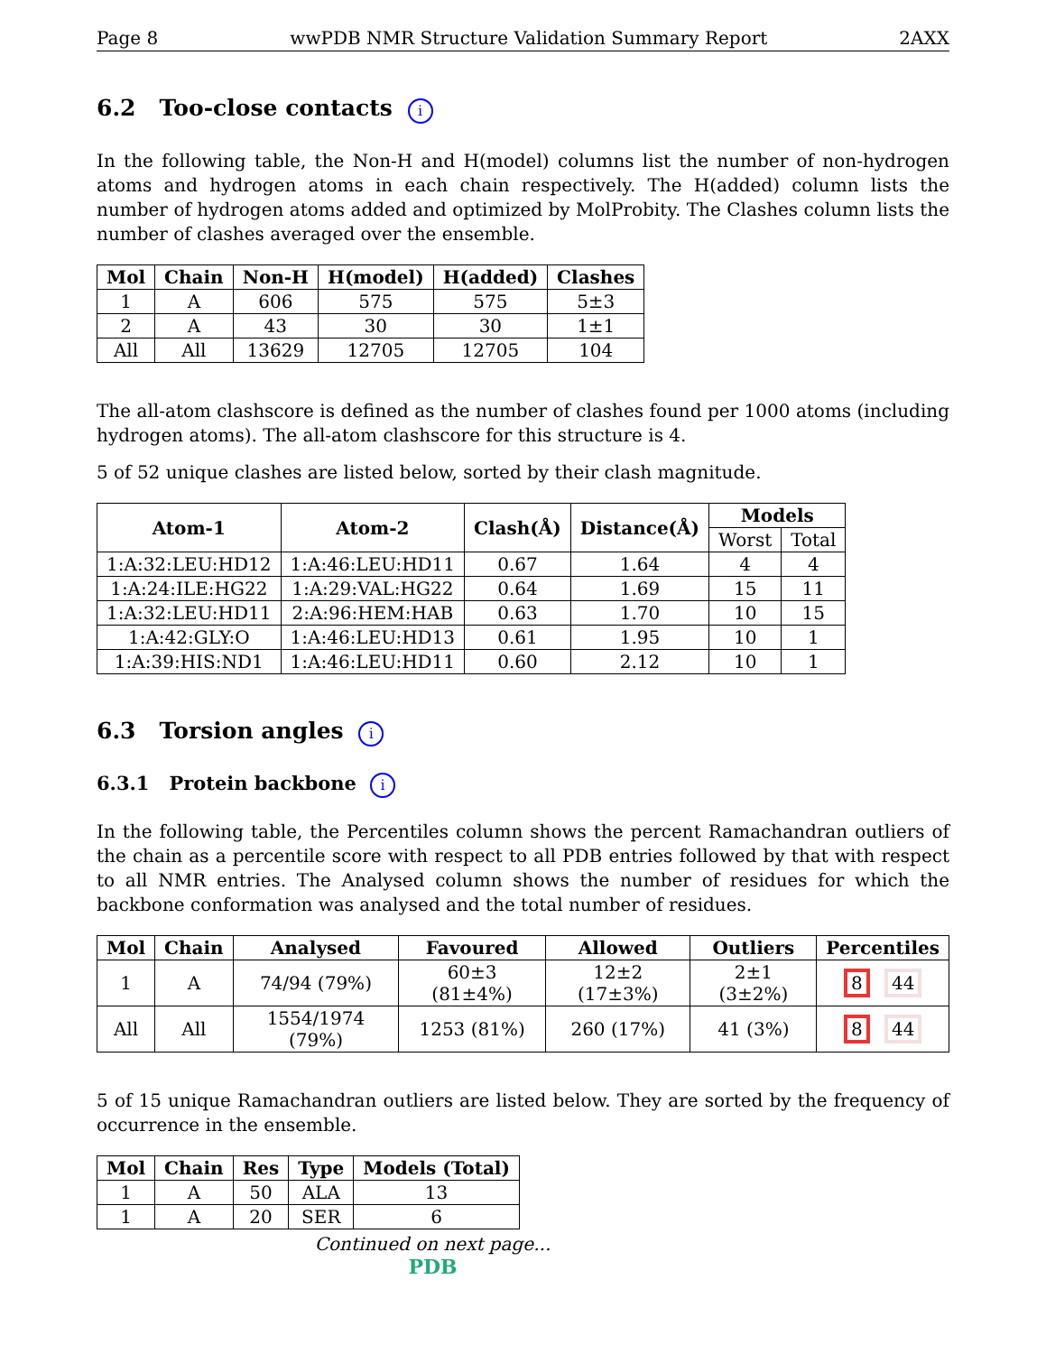Page 8 wwPDB NMR Structure Validation Summary Report 2AXX
6.2 Too-close contacts i
In the following table, the Non-H and H(model) columns list the number of non-hydrogen atoms and hydrogen atoms in each chain respectively. The H(added) column lists the number of hydrogen atoms added and optimized by MolProbity. The Clashes column lists the number of clashes averaged over the ensemble.
| Mol | Chain | Non-H | H(model) | H(added) | Clashes |
| --- | --- | --- | --- | --- | --- |
| 1 | A | 606 | 575 | 575 | 5±3 |
| 2 | A | 43 | 30 | 30 | 1±1 |
| All | All | 13629 | 12705 | 12705 | 104 |
The all-atom clashscore is defined as the number of clashes found per 1000 atoms (including hydrogen atoms). The all-atom clashscore for this structure is 4.
5 of 52 unique clashes are listed below, sorted by their clash magnitude.
| Atom-1 | Atom-2 | Clash(Å) | Distance(Å) | Models | |
| --- | --- | --- | --- | --- | --- |
| | | | | Worst | Total |
| 1:A:32:LEU:HD12 | 1:A:46:LEU:HD11 | 0.67 | 1.64 | 4 | 4 |
| 1:A:24:ILE:HG22 | 1:A:29:VAL:HG22 | 0.64 | 1.69 | 15 | 11 |
| 1:A:32:LEU:HD11 | 2:A:96:HEM:HAB | 0.63 | 1.70 | 10 | 15 |
| 1:A:42:GLY:O | 1:A:46:LEU:HD13 | 0.61 | 1.95 | 10 | 1 |
| 1:A:39:HIS:ND1 | 1:A:46:LEU:HD11 | 0.60 | 2.12 | 10 | 1 |
6.3 Torsion angles i
6.3.1 Protein backbone i
In the following table, the Percentiles column shows the percent Ramachandran outliers of the chain as a percentile score with respect to all PDB entries followed by that with respect to all NMR entries. The Analysed column shows the number of residues for which the backbone conformation was analysed and the total number of residues.
| Mol | Chain | Analysed | Favoured | Allowed | Outliers | Percentiles |
| --- | --- | --- | --- | --- | --- | --- |
| 1 | A | 74/94 (79%) | 60±3 (81±4%) | 12±2 (17±3%) | 2±1 (3±2%) | 8 44 |
| All | All | 1554/1974 (79%) | 1253 (81%) | 260 (17%) | 41 (3%) | 8 44 |
5 of 15 unique Ramachandran outliers are listed below. They are sorted by the frequency of occurrence in the ensemble.
| Mol | Chain | Res | Type | Models (Total) |
| --- | --- | --- | --- | --- |
| 1 | A | 50 | ALA | 13 |
| 1 | A | 20 | SER | 6 |
Continued on next page...
PDB